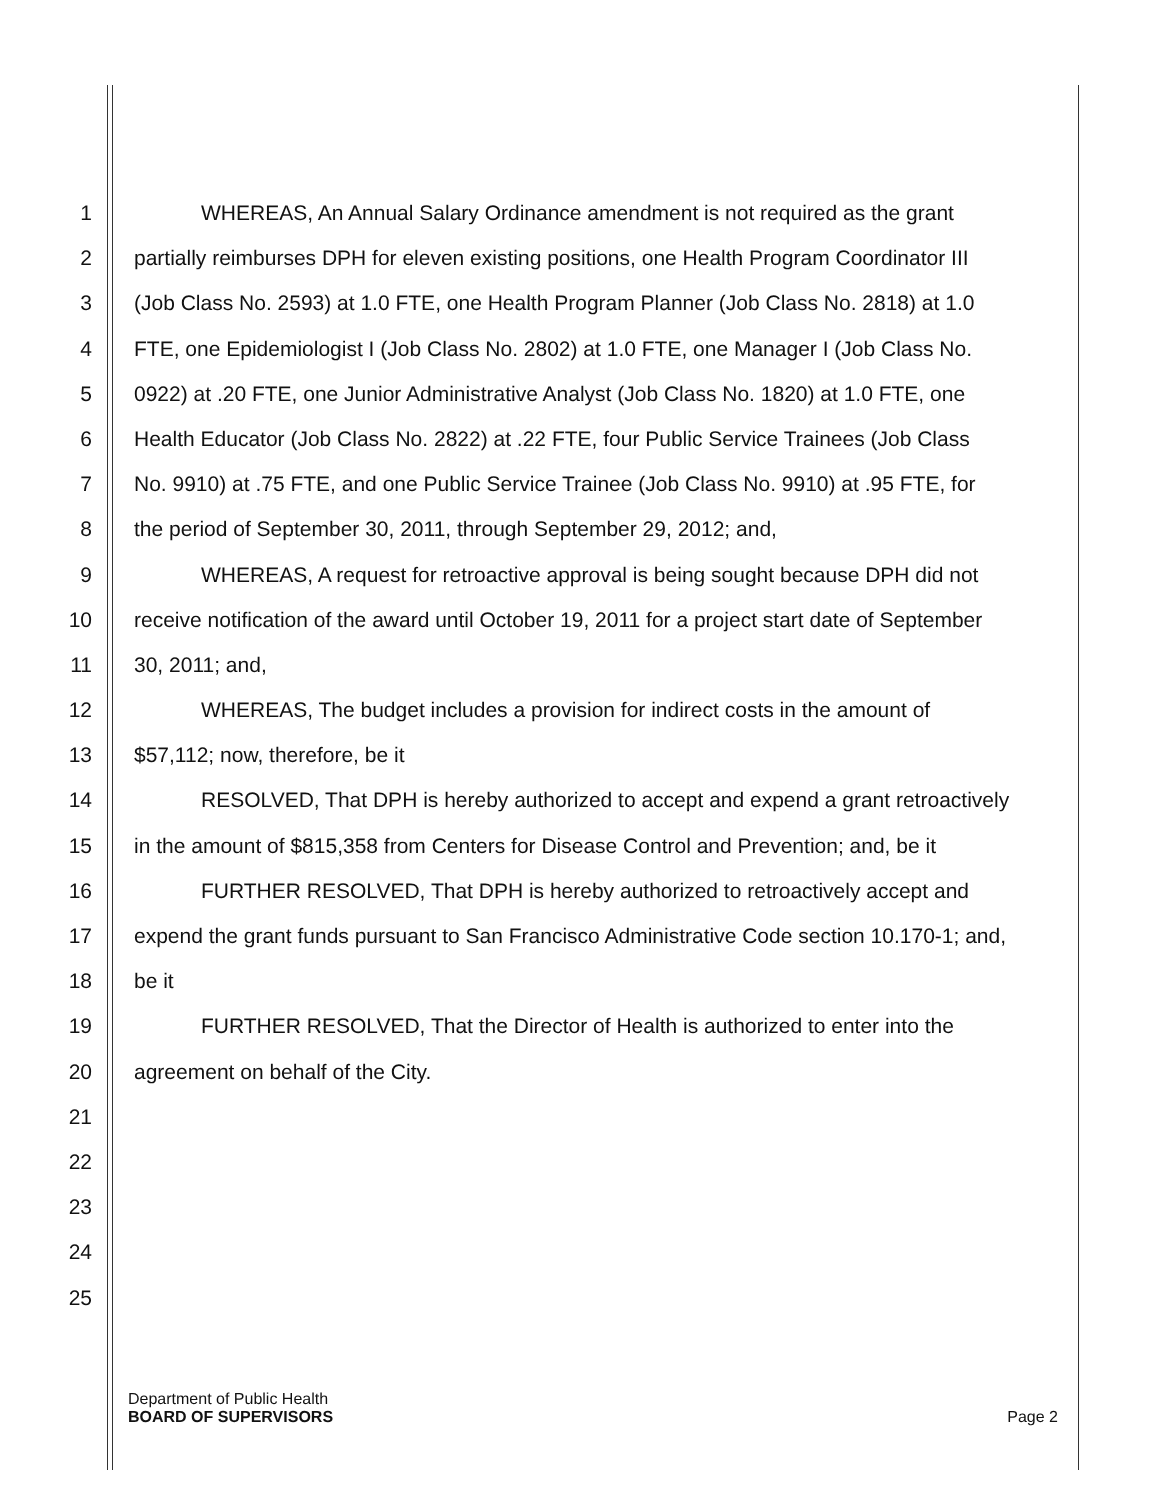1 WHEREAS, An Annual Salary Ordinance amendment is not required as the grant
2 partially reimburses DPH for eleven existing positions, one Health Program Coordinator III
3 (Job Class No. 2593) at 1.0 FTE, one Health Program Planner (Job Class No. 2818) at 1.0
4 FTE, one Epidemiologist I (Job Class No. 2802) at 1.0 FTE, one Manager I (Job Class No.
5 0922) at .20 FTE, one Junior Administrative Analyst (Job Class No. 1820) at 1.0 FTE, one
6 Health Educator (Job Class No. 2822) at .22 FTE, four Public Service Trainees (Job Class
7 No. 9910) at .75 FTE, and one Public Service Trainee (Job Class No. 9910) at .95 FTE, for
8 the period of September 30, 2011, through September 29, 2012; and,
9 WHEREAS, A request for retroactive approval is being sought because DPH did not
10 receive notification of the award until October 19, 2011 for a project start date of September
11 30, 2011; and,
12 WHEREAS, The budget includes a provision for indirect costs in the amount of
13 $57,112; now, therefore, be it
14 RESOLVED, That DPH is hereby authorized to accept and expend a grant retroactively
15 in the amount of $815,358 from Centers for Disease Control and Prevention; and, be it
16 FURTHER RESOLVED, That DPH is hereby authorized to retroactively accept and
17 expend the grant funds pursuant to San Francisco Administrative Code section 10.170-1; and,
18 be it
19 FURTHER RESOLVED, That the Director of Health is authorized to enter into the
20 agreement on behalf of the City.
21
22
23
24
25
Department of Public Health
BOARD OF SUPERVISORS
Page 2